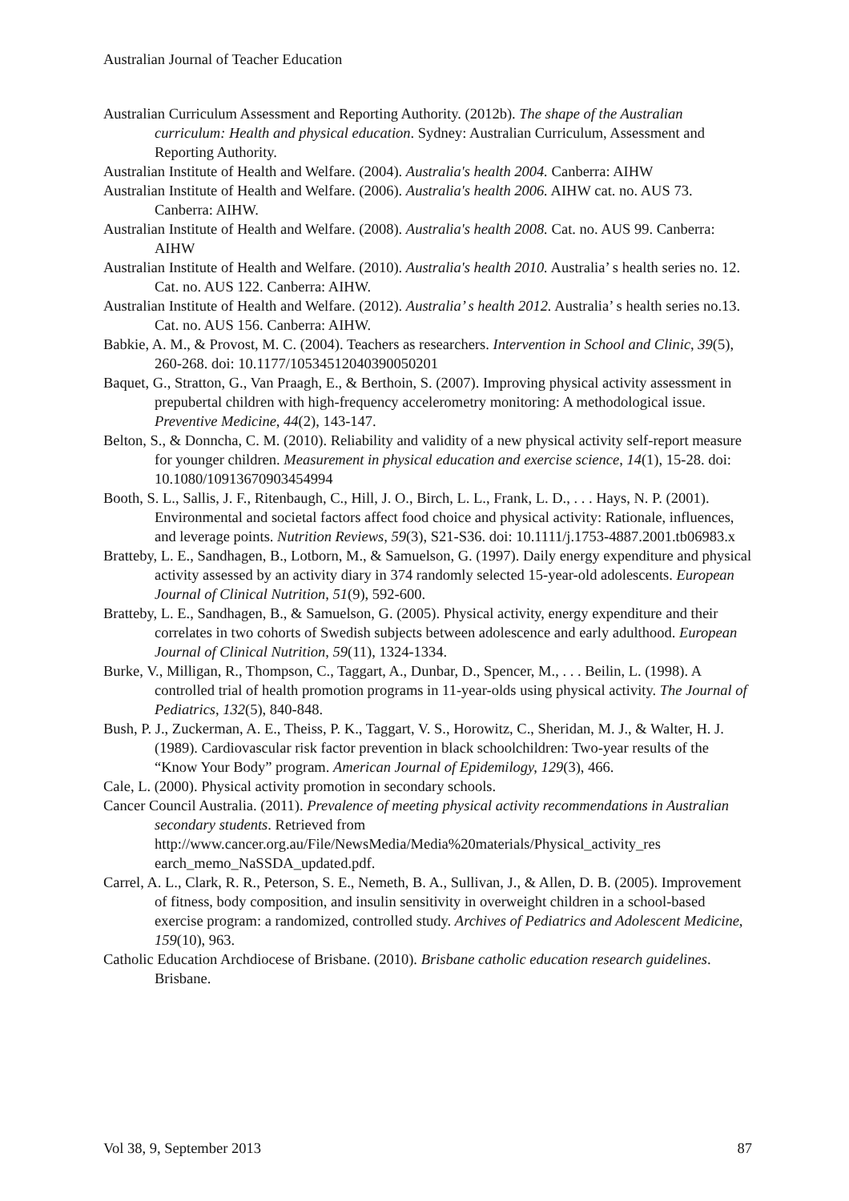Australian Journal of Teacher Education
Australian Curriculum Assessment and Reporting Authority. (2012b). The shape of the Australian curriculum: Health and physical education. Sydney: Australian Curriculum, Assessment and Reporting Authority.
Australian Institute of Health and Welfare. (2004). Australia's health 2004. Canberra: AIHW
Australian Institute of Health and Welfare. (2006). Australia's health 2006. AIHW cat. no. AUS 73. Canberra: AIHW.
Australian Institute of Health and Welfare. (2008). Australia's health 2008. Cat. no. AUS 99. Canberra: AIHW
Australian Institute of Health and Welfare. (2010). Australia's health 2010. Australia’ s health series no. 12. Cat. no. AUS 122. Canberra: AIHW.
Australian Institute of Health and Welfare. (2012). Australia’ s health 2012. Australia’ s health series no.13. Cat. no. AUS 156. Canberra: AIHW.
Babkie, A. M., & Provost, M. C. (2004). Teachers as researchers. Intervention in School and Clinic, 39(5), 260-268. doi: 10.1177/10534512040390050201
Baquet, G., Stratton, G., Van Praagh, E., & Berthoin, S. (2007). Improving physical activity assessment in prepubertal children with high-frequency accelerometry monitoring: A methodological issue. Preventive Medicine, 44(2), 143-147.
Belton, S., & Donncha, C. M. (2010). Reliability and validity of a new physical activity self-report measure for younger children. Measurement in physical education and exercise science, 14(1), 15-28. doi: 10.1080/10913670903454994
Booth, S. L., Sallis, J. F., Ritenbaugh, C., Hill, J. O., Birch, L. L., Frank, L. D., . . . Hays, N. P. (2001). Environmental and societal factors affect food choice and physical activity: Rationale, influences, and leverage points. Nutrition Reviews, 59(3), S21-S36. doi: 10.1111/j.1753-4887.2001.tb06983.x
Bratteby, L. E., Sandhagen, B., Lotborn, M., & Samuelson, G. (1997). Daily energy expenditure and physical activity assessed by an activity diary in 374 randomly selected 15-year-old adolescents. European Journal of Clinical Nutrition, 51(9), 592-600.
Bratteby, L. E., Sandhagen, B., & Samuelson, G. (2005). Physical activity, energy expenditure and their correlates in two cohorts of Swedish subjects between adolescence and early adulthood. European Journal of Clinical Nutrition, 59(11), 1324-1334.
Burke, V., Milligan, R., Thompson, C., Taggart, A., Dunbar, D., Spencer, M., . . . Beilin, L. (1998). A controlled trial of health promotion programs in 11-year-olds using physical activity. The Journal of Pediatrics, 132(5), 840-848.
Bush, P. J., Zuckerman, A. E., Theiss, P. K., Taggart, V. S., Horowitz, C., Sheridan, M. J., & Walter, H. J. (1989). Cardiovascular risk factor prevention in black schoolchildren: Two-year results of the “Know Your Body” program. American Journal of Epidemilogy, 129(3), 466.
Cale, L. (2000). Physical activity promotion in secondary schools.
Cancer Council Australia. (2011). Prevalence of meeting physical activity recommendations in Australian secondary students. Retrieved from http://www.cancer.org.au/File/NewsMedia/Media%20materials/Physical_activity_res earch_memo_NaSSDA_updated.pdf.
Carrel, A. L., Clark, R. R., Peterson, S. E., Nemeth, B. A., Sullivan, J., & Allen, D. B. (2005). Improvement of fitness, body composition, and insulin sensitivity in overweight children in a school-based exercise program: a randomized, controlled study. Archives of Pediatrics and Adolescent Medicine, 159(10), 963.
Catholic Education Archdiocese of Brisbane. (2010). Brisbane catholic education research guidelines. Brisbane.
Vol 38, 9, September 2013 87